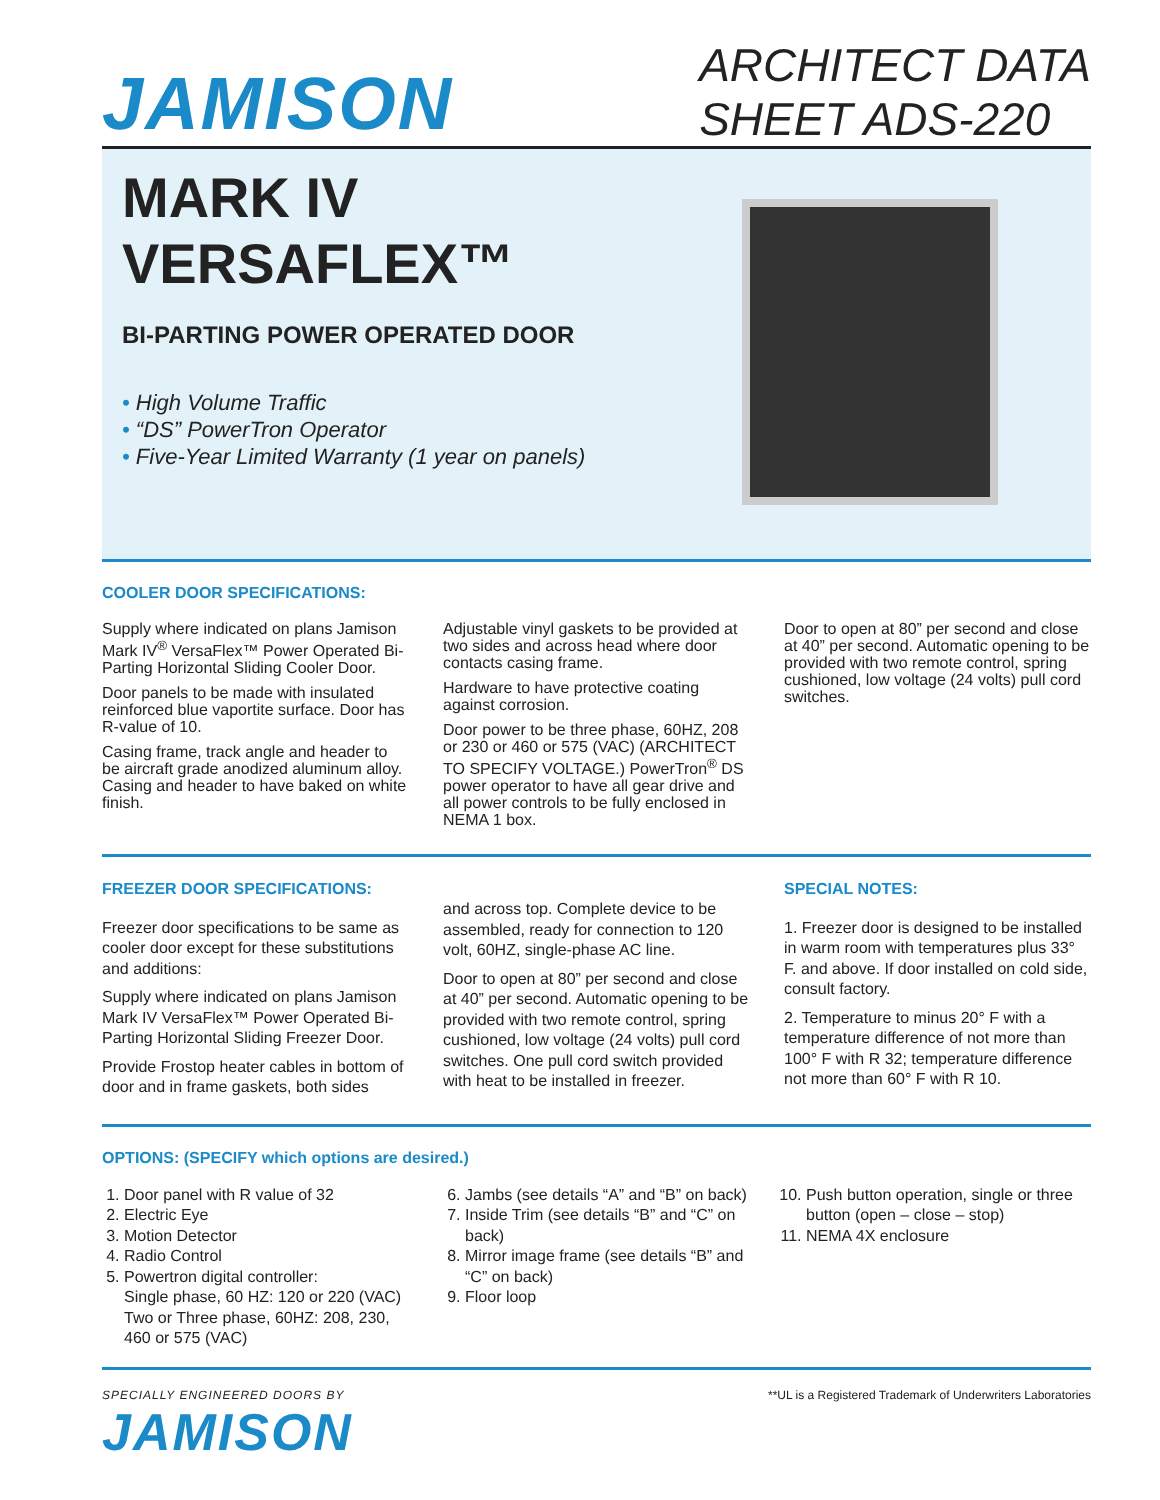JAMISON
ARCHITECT DATA
SHEET ADS-220
MARK IV
VERSAFLEX™
BI-PARTING POWER OPERATED DOOR
• High Volume Traffic
• “DS” PowerTron Operator
• Five-Year Limited Warranty (1 year on panels)
COOLER DOOR SPECIFICATIONS:
Supply where indicated on plans Jamison Mark IV<sup>®</sup> VersaFlex™ Power Operated Bi-Parting Horizontal Sliding Cooler Door.
Door panels to be made with insulated reinforced blue vaportite surface. Door has R-value of 10.
Casing frame, track angle and header to be aircraft grade anodized aluminum alloy. Casing and header to have baked on white finish.
Adjustable vinyl gaskets to be provided at two sides and across head where door contacts casing frame.
Hardware to have protective coating against corrosion.
Door power to be three phase, 60HZ, 208 or 230 or 460 or 575 (VAC) (ARCHITECT TO SPECIFY VOLTAGE.) PowerTron<sup>®</sup> DS power operator to have all gear drive and all power controls to be fully enclosed in NEMA 1 box.
Door to open at 80” per second and close at 40” per second. Automatic opening to be provided with two remote control, spring cushioned, low voltage (24 volts) pull cord switches.
FREEZER DOOR SPECIFICATIONS:
Freezer door specifications to be same as cooler door except for these substitutions and additions:
Supply where indicated on plans Jamison Mark IV VersaFlex™ Power Operated Bi-Parting Horizontal Sliding Freezer Door.
Provide Frostop heater cables in bottom of door and in frame gaskets, both sides
and across top. Complete device to be assembled, ready for connection to 120 volt, 60HZ, single-phase AC line.
Door to open at 80” per second and close at 40” per second. Automatic opening to be provided with two remote control, spring cushioned, low voltage (24 volts) pull cord switches. One pull cord switch provided with heat to be installed in freezer.
SPECIAL NOTES:
1. Freezer door is designed to be installed in warm room with temperatures plus 33° F. and above. If door installed on cold side, consult factory.
2. Temperature to minus 20° F with a temperature difference of not more than 100° F with R 32; temperature difference not more than 60° F with R 10.
OPTIONS: (SPECIFY which options are desired.)
1. Door panel with R value of 32
2. Electric Eye
3. Motion Detector
4. Radio Control
5. Powertron digital controller:
Single phase, 60 HZ: 120 or 220 (VAC)
Two or Three phase, 60HZ: 208, 230, 460 or 575 (VAC)
6. Jambs (see details “A” and “B” on back)
7. Inside Trim (see details “B” and “C” on back)
8. Mirror image frame (see details “B” and “C” on back)
9. Floor loop
10. Push button operation, single or three button (open – close – stop)
11. NEMA 4X enclosure
SPECIALLY ENGINEERED DOORS BY
JAMISON
**UL is a Registered Trademark of Underwriters Laboratories